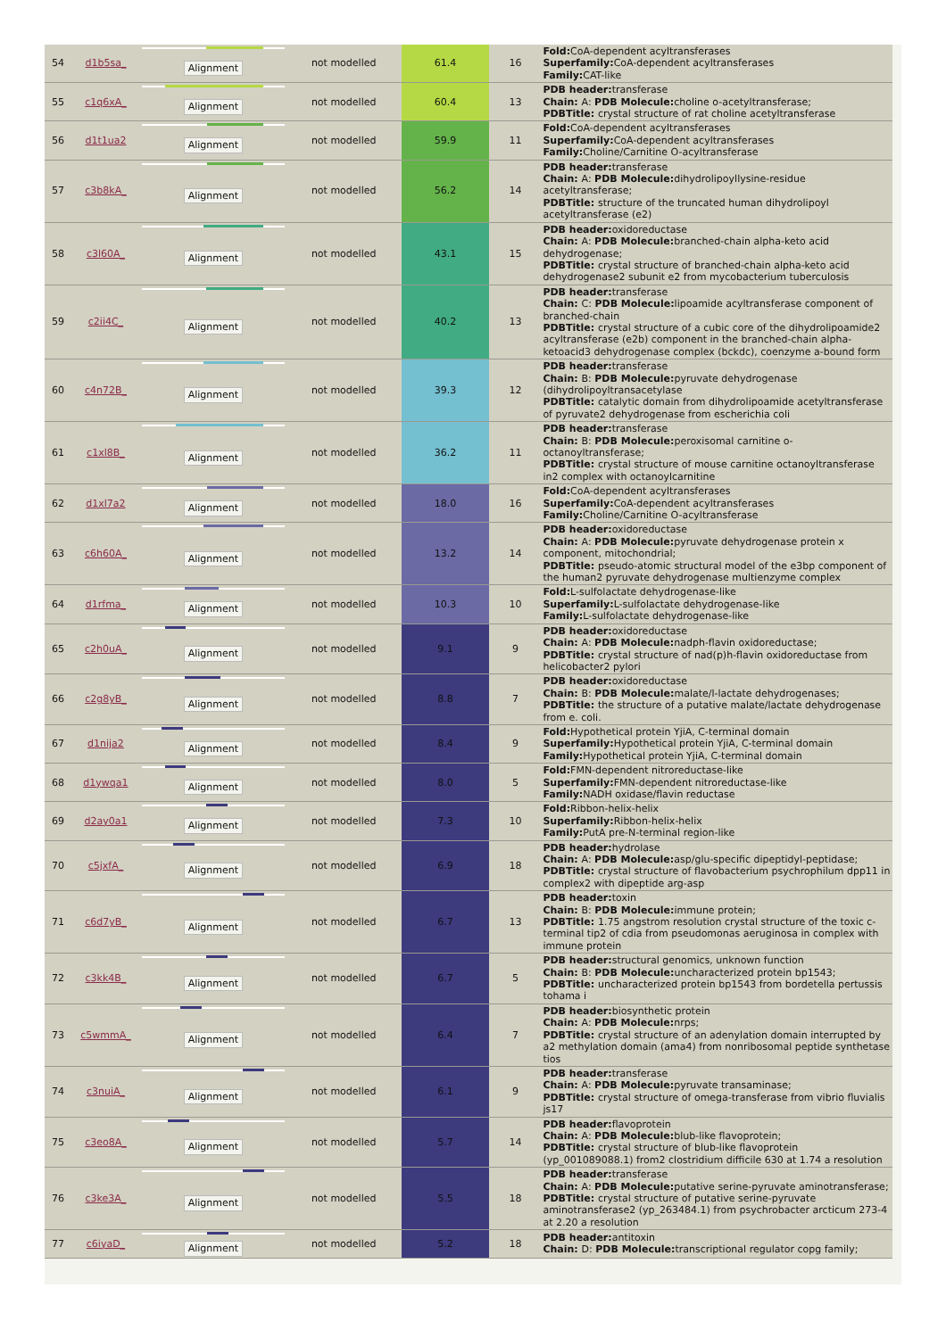| 54 | d1b5sa_ | Alignment | not modelled | 61.4 | 16 | Fold: CoA-dependent acyltransferases Superfamily: CoA-dependent acyltransferases Family: CAT-like |
| 55 | c1q6xA_ | Alignment | not modelled | 60.4 | 13 | PDB header: transferase Chain: A: PDB Molecule: choline o-acetyltransferase; PDBTitle: crystal structure of rat choline acetyltransferase |
| 56 | d1t1ua2 | Alignment | not modelled | 59.9 | 11 | Fold: CoA-dependent acyltransferases Superfamily: CoA-dependent acyltransferases Family: Choline/Carnitine O-acyltransferase |
| 57 | c3b8kA_ | Alignment | not modelled | 56.2 | 14 | PDB header: transferase Chain: A: PDB Molecule: dihydrolipoyllysine-residue acetyltransferase; PDBTitle: structure of the truncated human dihydrolipoyl acetyltransferase (e2) |
| 58 | c3l60A_ | Alignment | not modelled | 43.1 | 15 | PDB header: oxidoreductase Chain: A: PDB Molecule: branched-chain alpha-keto acid dehydrogenase; PDBTitle: crystal structure of branched-chain alpha-keto acid dehydrogenase2 subunit e2 from mycobacterium tuberculosis |
| 59 | c2ii4C_ | Alignment | not modelled | 40.2 | 13 | PDB header: transferase Chain: C: PDB Molecule: lipoamide acyltransferase component of branched-chain PDBTitle: crystal structure of a cubic core of the dihydrolipoamide2 acyltransferase (e2b) component in the branched-chain alpha-ketoacid3 dehydrogenase complex (bckdc), coenzyme a-bound form |
| 60 | c4n72B_ | Alignment | not modelled | 39.3 | 12 | PDB header: transferase Chain: B: PDB Molecule: pyruvate dehydrogenase (dihydrolipoyltransacetylase PDBTitle: catalytic domain from dihydrolipoamide acetyltransferase of pyruvate2 dehydrogenase from escherichia coli |
| 61 | c1xl8B_ | Alignment | not modelled | 36.2 | 11 | PDB header: transferase Chain: B: PDB Molecule: peroxisomal carnitine o-octanoyltransferase; PDBTitle: crystal structure of mouse carnitine octanoyltransferase in2 complex with octanoylcarnitine |
| 62 | d1xl7a2 | Alignment | not modelled | 18.0 | 16 | Fold: CoA-dependent acyltransferases Superfamily: CoA-dependent acyltransferases Family: Choline/Carnitine O-acyltransferase |
| 63 | c6h60A_ | Alignment | not modelled | 13.2 | 14 | PDB header: oxidoreductase Chain: A: PDB Molecule: pyruvate dehydrogenase protein x component, mitochondrial; PDBTitle: pseudo-atomic structural model of the e3bp component of the human2 pyruvate dehydrogenase multienzyme complex |
| 64 | d1rfma_ | Alignment | not modelled | 10.3 | 10 | Fold: L-sulfolactate dehydrogenase-like Superfamily: L-sulfolactate dehydrogenase-like Family: L-sulfolactate dehydrogenase-like |
| 65 | c2h0uA_ | Alignment | not modelled | 9.1 | 9 | PDB header: oxidoreductase Chain: A: PDB Molecule: nadph-flavin oxidoreductase; PDBTitle: crystal structure of nad(p)h-flavin oxidoreductase from helicobacter2 pylori |
| 66 | c2g8yB_ | Alignment | not modelled | 8.8 | 7 | PDB header: oxidoreductase Chain: B: PDB Molecule: malate/l-lactate dehydrogenases; PDBTitle: the structure of a putative malate/lactate dehydrogenase from e. coli. |
| 67 | d1nija2 | Alignment | not modelled | 8.4 | 9 | Fold: Hypothetical protein YjiA, C-terminal domain Superfamily: Hypothetical protein YjiA, C-terminal domain Family: Hypothetical protein YjiA, C-terminal domain |
| 68 | d1ywqa1 | Alignment | not modelled | 8.0 | 5 | Fold: FMN-dependent nitroreductase-like Superfamily: FMN-dependent nitroreductase-like Family: NADH oxidase/flavin reductase |
| 69 | d2ay0a1 | Alignment | not modelled | 7.3 | 10 | Fold: Ribbon-helix-helix Superfamily: Ribbon-helix-helix Family: PutA pre-N-terminal region-like |
| 70 | c5jxfA_ | Alignment | not modelled | 6.9 | 18 | PDB header: hydrolase Chain: A: PDB Molecule: asp/glu-specific dipeptidyl-peptidase; PDBTitle: crystal structure of flavobacterium psychrophilum dpp11 in complex2 with dipeptide arg-asp |
| 71 | c6d7yB_ | Alignment | not modelled | 6.7 | 13 | PDB header: toxin Chain: B: PDB Molecule: immune protein; PDBTitle: 1.75 angstrom resolution crystal structure of the toxic c-terminal tip2 of cdia from pseudomonas aeruginosa in complex with immune protein |
| 72 | c3kk4B_ | Alignment | not modelled | 6.7 | 5 | PDB header: structural genomics, unknown function Chain: B: PDB Molecule: uncharacterized protein bp1543; PDBTitle: uncharacterized protein bp1543 from bordetella pertussis tohama i |
| 73 | c5wmmA_ | Alignment | not modelled | 6.4 | 7 | PDB header: biosynthetic protein Chain: A: PDB Molecule: nrps; PDBTitle: crystal structure of an adenylation domain interrupted by a2 methylation domain (ama4) from nonribosomal peptide synthetase tios |
| 74 | c3nuiA_ | Alignment | not modelled | 6.1 | 9 | PDB header: transferase Chain: A: PDB Molecule: pyruvate transaminase; PDBTitle: crystal structure of omega-transferase from vibrio fluvialis js17 |
| 75 | c3eo8A_ | Alignment | not modelled | 5.7 | 14 | PDB header: flavoprotein Chain: A: PDB Molecule: blub-like flavoprotein; PDBTitle: crystal structure of blub-like flavoprotein (yp_001089088.1) from2 clostridium difficile 630 at 1.74 a resolution |
| 76 | c3ke3A_ | Alignment | not modelled | 5.5 | 18 | PDB header: transferase Chain: A: PDB Molecule: putative serine-pyruvate aminotransferase; PDBTitle: crystal structure of putative serine-pyruvate aminotransferase2 (yp_263484.1) from psychrobacter arcticum 273-4 at 2.20 a resolution |
| 77 | c6iyaD_ | Alignment | not modelled | 5.2 | 18 | PDB header: antitoxin Chain: D: PDB Molecule: transcriptional regulator copg family; |